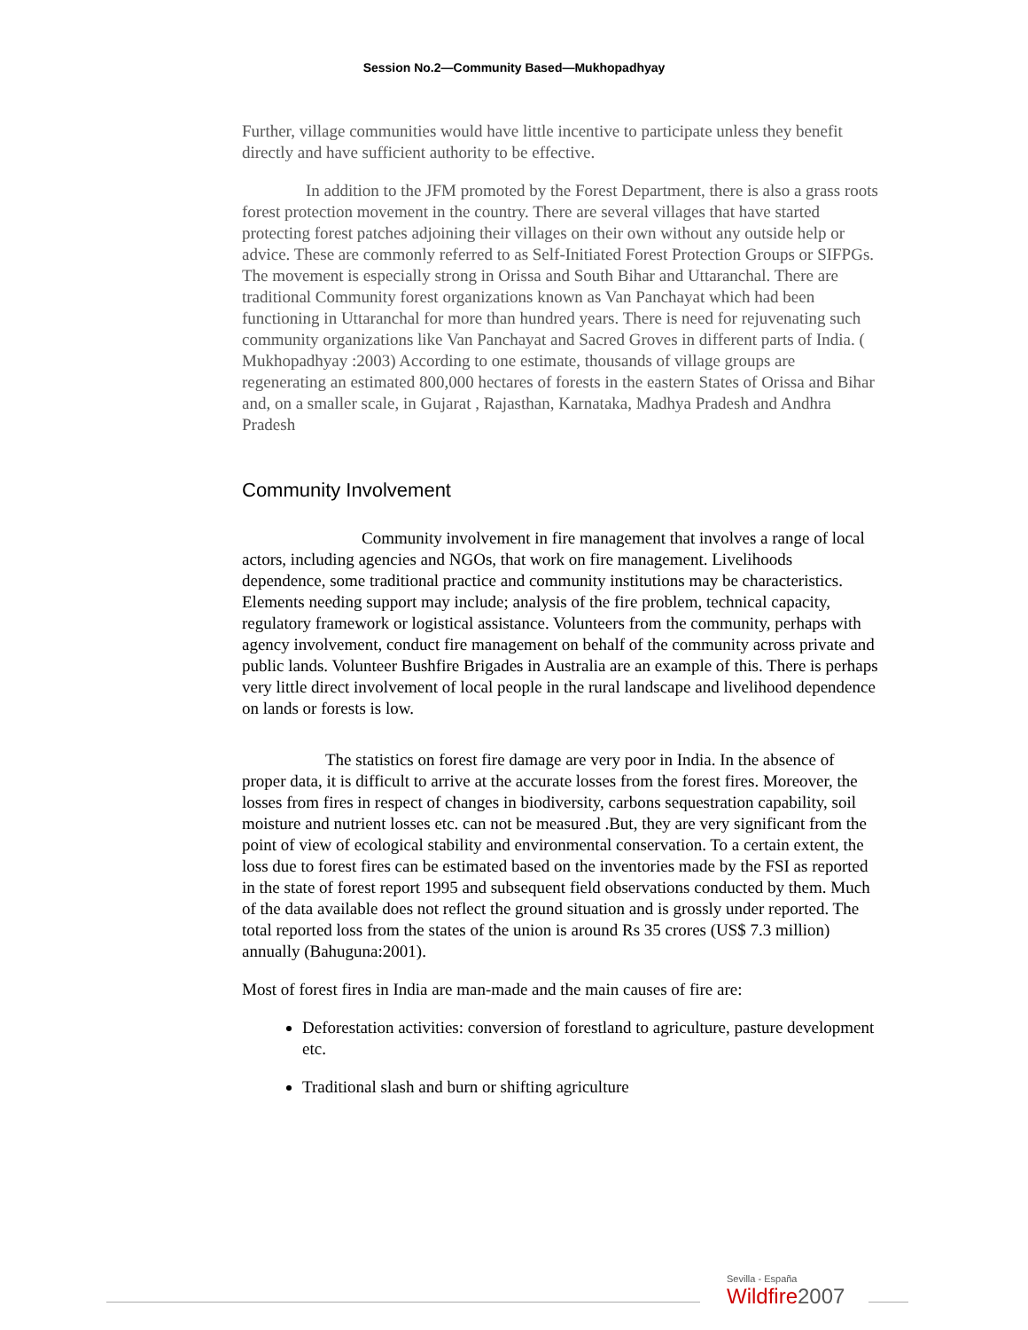Session No.2—Community Based—Mukhopadhyay
Further, village communities would have little incentive to participate unless they benefit directly and have sufficient authority to be effective.
In addition to the JFM promoted by the Forest Department, there is also a grass roots forest protection movement in the country. There are several villages that have started protecting forest patches adjoining their villages on their own without any outside help or advice. These are commonly referred to as Self-Initiated Forest Protection Groups or SIFPGs. The movement is especially strong in Orissa and South Bihar and Uttaranchal. There are traditional Community forest organizations known as Van Panchayat which had been functioning in Uttaranchal for more than hundred years. There is need for rejuvenating such community organizations like Van Panchayat and Sacred Groves in different parts of India. ( Mukhopadhyay :2003) According to one estimate, thousands of village groups are regenerating an estimated 800,000 hectares of forests in the eastern States of Orissa and Bihar and, on a smaller scale, in Gujarat , Rajasthan, Karnataka, Madhya Pradesh and Andhra Pradesh
Community Involvement
Community involvement in fire management that involves a range of local actors, including agencies and NGOs, that work on fire management. Livelihoods dependence, some traditional practice and community institutions may be characteristics. Elements needing support may include; analysis of the fire problem, technical capacity, regulatory framework or logistical assistance. Volunteers from the community, perhaps with agency involvement, conduct fire management on behalf of the community across private and public lands. Volunteer Bushfire Brigades in Australia are an example of this. There is perhaps very little direct involvement of local people in the rural landscape and livelihood dependence on lands or forests is low.
The statistics on forest fire damage are very poor in India. In the absence of proper data, it is difficult to arrive at the accurate losses from the forest fires. Moreover, the losses from fires in respect of changes in biodiversity, carbons sequestration capability, soil moisture and nutrient losses etc. can not be measured .But, they are very significant from the point of view of ecological stability and environmental conservation. To a certain extent, the loss due to forest fires can be estimated based on the inventories made by the FSI as reported in the state of forest report 1995 and subsequent field observations conducted by them. Much of the data available does not reflect the ground situation and is grossly under reported. The total reported loss from the states of the union is around Rs 35 crores (US$ 7.3 million) annually (Bahuguna:2001).
Most of forest fires in India are man-made and the main causes of fire are:
Deforestation activities: conversion of forestland to agriculture, pasture development etc.
Traditional slash and burn or shifting agriculture
Sevilla - España
Wildfire2007